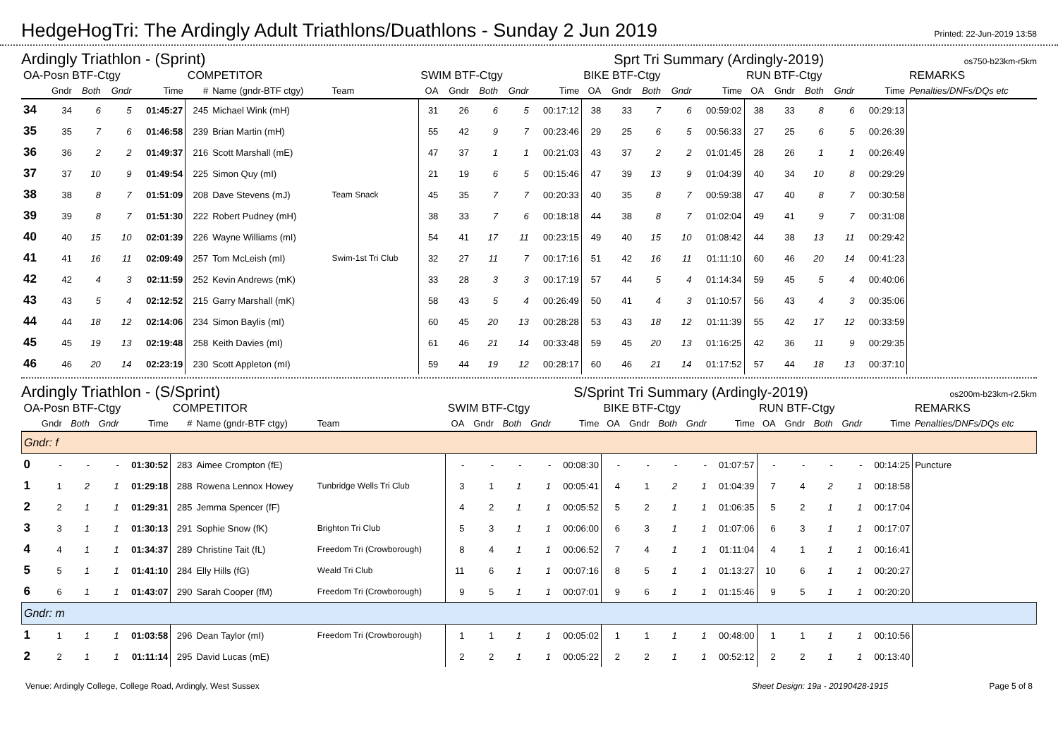HedgeHogTri: The Ardingly Adult Triathlons/Duathlons - Sunday 2 Jun 2019
Printed: 22-Jun-2019 13:58
Ardingly Triathlon - (Sprint) Sprt Tri Summary (Ardingly-2019) os750-b23km-r5km
| OA-Posn BTF-Ctgy | | | | | COMPETITOR | | | SWIM BTF-Ctgy | | | | | BIKE BTF-Ctgy | | | | | RUN BTF-Ctgy | | | | | REMARKS |
| --- | --- | --- | --- | --- | --- | --- | --- | --- | --- | --- | --- | --- | --- | --- | --- | --- | --- | --- | --- | --- | --- | --- | --- |
| | Gndr | Both | Gndr | Time | # | Name (gndr-BTF ctgy) | Team | OA | Gndr | Both | Gndr | Time | OA | Gndr | Both | Gndr | Time | OA | Gndr | Both | Gndr | Time | Penalties/DNFs/DQs etc |
| 34 | 34 | 6 | 5 | 01:45:27 | 245 | Michael Wink (mH) | | 31 | 26 | 6 | 5 | 00:17:12 | 38 | 33 | 7 | 6 | 00:59:02 | 38 | 33 | 8 | 6 | 00:29:13 | |
| 35 | 35 | 7 | 6 | 01:46:58 | 239 | Brian Martin (mH) | | 55 | 42 | 9 | 7 | 00:23:46 | 29 | 25 | 6 | 5 | 00:56:33 | 27 | 25 | 6 | 5 | 00:26:39 | |
| 36 | 36 | 2 | 2 | 01:49:37 | 216 | Scott Marshall (mE) | | 47 | 37 | 1 | 1 | 00:21:03 | 43 | 37 | 2 | 2 | 01:01:45 | 28 | 26 | 1 | 1 | 00:26:49 | |
| 37 | 37 | 10 | 9 | 01:49:54 | 225 | Simon Quy (mI) | | 21 | 19 | 6 | 5 | 00:15:46 | 47 | 39 | 13 | 9 | 01:04:39 | 40 | 34 | 10 | 8 | 00:29:29 | |
| 38 | 38 | 8 | 7 | 01:51:09 | 208 | Dave Stevens (mJ) | Team Snack | 45 | 35 | 7 | 7 | 00:20:33 | 40 | 35 | 8 | 7 | 00:59:38 | 47 | 40 | 8 | 7 | 00:30:58 | |
| 39 | 39 | 8 | 7 | 01:51:30 | 222 | Robert Pudney (mH) | | 38 | 33 | 7 | 6 | 00:18:18 | 44 | 38 | 8 | 7 | 01:02:04 | 49 | 41 | 9 | 7 | 00:31:08 | |
| 40 | 40 | 15 | 10 | 02:01:39 | 226 | Wayne Williams (mI) | | 54 | 41 | 17 | 11 | 00:23:15 | 49 | 40 | 15 | 10 | 01:08:42 | 44 | 38 | 13 | 11 | 00:29:42 | |
| 41 | 41 | 16 | 11 | 02:09:49 | 257 | Tom McLeish (mI) | Swim-1st Tri Club | 32 | 27 | 11 | 7 | 00:17:16 | 51 | 42 | 16 | 11 | 01:11:10 | 60 | 46 | 20 | 14 | 00:41:23 | |
| 42 | 42 | 4 | 3 | 02:11:59 | 252 | Kevin Andrews (mK) | | 33 | 28 | 3 | 3 | 00:17:19 | 57 | 44 | 5 | 4 | 01:14:34 | 59 | 45 | 5 | 4 | 00:40:06 | |
| 43 | 43 | 5 | 4 | 02:12:52 | 215 | Garry Marshall (mK) | | 58 | 43 | 5 | 4 | 00:26:49 | 50 | 41 | 4 | 3 | 01:10:57 | 56 | 43 | 4 | 3 | 00:35:06 | |
| 44 | 44 | 18 | 12 | 02:14:06 | 234 | Simon Baylis (mI) | | 60 | 45 | 20 | 13 | 00:28:28 | 53 | 43 | 18 | 12 | 01:11:39 | 55 | 42 | 17 | 12 | 00:33:59 | |
| 45 | 45 | 19 | 13 | 02:19:48 | 258 | Keith Davies (mI) | | 61 | 46 | 21 | 14 | 00:33:48 | 59 | 45 | 20 | 13 | 01:16:25 | 42 | 36 | 11 | 9 | 00:29:35 | |
| 46 | 46 | 20 | 14 | 02:23:19 | 230 | Scott Appleton (mI) | | 59 | 44 | 19 | 12 | 00:28:17 | 60 | 46 | 21 | 14 | 01:17:52 | 57 | 44 | 18 | 13 | 00:37:10 | |
Ardingly Triathlon - (S/Sprint) S/Sprint Tri Summary (Ardingly-2019) os200m-b23km-r2.5km
| OA-Posn BTF-Ctgy | | | | | COMPETITOR | | | SWIM BTF-Ctgy | | | | | BIKE BTF-Ctgy | | | | | RUN BTF-Ctgy | | | | | REMARKS |
| --- | --- | --- | --- | --- | --- | --- | --- | --- | --- | --- | --- | --- | --- | --- | --- | --- | --- | --- | --- | --- | --- | --- | --- |
| | Gndr | Both | Gndr | Time | # | Name (gndr-BTF ctgy) | Team | OA | Gndr | Both | Gndr | Time | OA | Gndr | Both | Gndr | Time | OA | Gndr | Both | Gndr | Time | Penalties/DNFs/DQs etc |
| Gndr: f | | | | | | | | | | | | | | | | | | | | | | | |
| 0 | - | - | - | 01:30:52 | 283 | Aimee Crompton (fE) | | - | - | - | - | 00:08:30 | - | - | - | - | 01:07:57 | - | - | - | - | 00:14:25 | Puncture |
| 1 | 1 | 2 | 1 | 01:29:18 | 288 | Rowena Lennox Howey | Tunbridge Wells Tri Club | 3 | 1 | 1 | 1 | 00:05:41 | 4 | 1 | 2 | 1 | 01:04:39 | 7 | 4 | 2 | 1 | 00:18:58 | |
| 2 | 2 | 1 | 1 | 01:29:31 | 285 | Jemma Spencer (fF) | | 4 | 2 | 1 | 1 | 00:05:52 | 5 | 2 | 1 | 1 | 01:06:35 | 5 | 2 | 1 | 1 | 00:17:04 | |
| 3 | 3 | 1 | 1 | 01:30:13 | 291 | Sophie Snow (fK) | Brighton Tri Club | 5 | 3 | 1 | 1 | 00:06:00 | 6 | 3 | 1 | 1 | 01:07:06 | 6 | 3 | 1 | 1 | 00:17:07 | |
| 4 | 4 | 1 | 1 | 01:34:37 | 289 | Christine Tait (fL) | Freedom Tri (Crowborough) | 8 | 4 | 1 | 1 | 00:06:52 | 7 | 4 | 1 | 1 | 01:11:04 | 4 | 1 | 1 | 1 | 00:16:41 | |
| 5 | 5 | 1 | 1 | 01:41:10 | 284 | Elly Hills (fG) | Weald Tri Club | 11 | 6 | 1 | 1 | 00:07:16 | 8 | 5 | 1 | 1 | 01:13:27 | 10 | 6 | 1 | 1 | 00:20:27 | |
| 6 | 6 | 1 | 1 | 01:43:07 | 290 | Sarah Cooper (fM) | Freedom Tri (Crowborough) | 9 | 5 | 1 | 1 | 00:07:01 | 9 | 6 | 1 | 1 | 01:15:46 | 9 | 5 | 1 | 1 | 00:20:20 | |
| Gndr: m | | | | | | | | | | | | | | | | | | | | | | | |
| 1 | 1 | 1 | 1 | 01:03:58 | 296 | Dean Taylor (mI) | Freedom Tri (Crowborough) | 1 | 1 | 1 | 1 | 00:05:02 | 1 | 1 | 1 | 1 | 00:48:00 | 1 | 1 | 1 | 1 | 00:10:56 | |
| 2 | 2 | 1 | 1 | 01:11:14 | 295 | David Lucas (mE) | | 2 | 2 | 1 | 1 | 00:05:22 | 2 | 2 | 1 | 1 | 00:52:12 | 2 | 2 | 1 | 1 | 00:13:40 | |
Venue: Ardingly College, College Road, Ardingly, West Sussex Sheet Design: 19a - 20190428-1915 Page 5 of 8